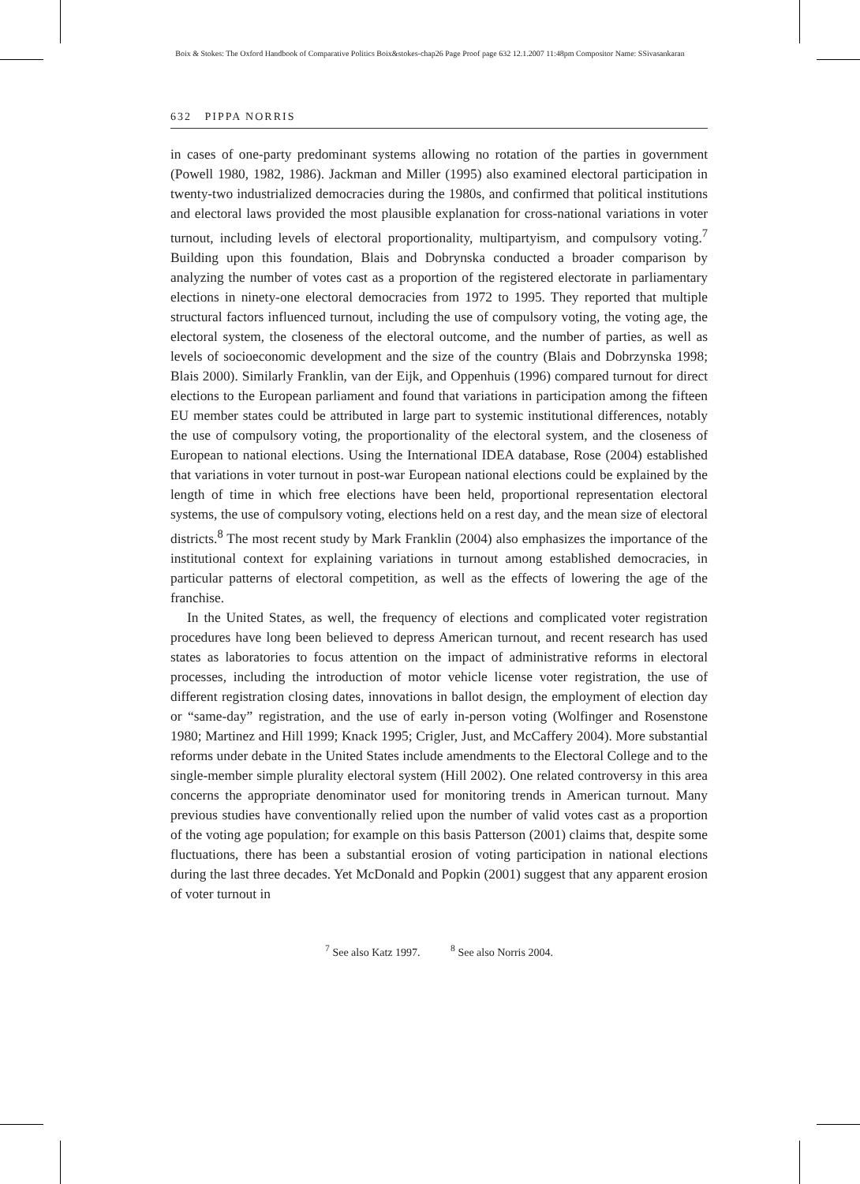Boix & Stokes: The Oxford Handbook of Comparative Politics Boix&stokes-chap26 Page Proof page 632 12.1.2007 11:48pm Compositor Name: SSivasankaran
632 PIPPA NORRIS
in cases of one-party predominant systems allowing no rotation of the parties in government (Powell 1980, 1982, 1986). Jackman and Miller (1995) also examined electoral participation in twenty-two industrialized democracies during the 1980s, and confirmed that political institutions and electoral laws provided the most plausible explanation for cross-national variations in voter turnout, including levels of electoral proportionality, multipartyism, and compulsory voting.<sup>7</sup> Building upon this foundation, Blais and Dobrynska conducted a broader comparison by analyzing the number of votes cast as a proportion of the registered electorate in parliamentary elections in ninety-one electoral democracies from 1972 to 1995. They reported that multiple structural factors influenced turnout, including the use of compulsory voting, the voting age, the electoral system, the closeness of the electoral outcome, and the number of parties, as well as levels of socioeconomic development and the size of the country (Blais and Dobrzynska 1998; Blais 2000). Similarly Franklin, van der Eijk, and Oppenhuis (1996) compared turnout for direct elections to the European parliament and found that variations in participation among the fifteen EU member states could be attributed in large part to systemic institutional differences, notably the use of compulsory voting, the proportionality of the electoral system, and the closeness of European to national elections. Using the International IDEA database, Rose (2004) established that variations in voter turnout in post-war European national elections could be explained by the length of time in which free elections have been held, proportional representation electoral systems, the use of compulsory voting, elections held on a rest day, and the mean size of electoral districts.<sup>8</sup> The most recent study by Mark Franklin (2004) also emphasizes the importance of the institutional context for explaining variations in turnout among established democracies, in particular patterns of electoral competition, as well as the effects of lowering the age of the franchise.
In the United States, as well, the frequency of elections and complicated voter registration procedures have long been believed to depress American turnout, and recent research has used states as laboratories to focus attention on the impact of administrative reforms in electoral processes, including the introduction of motor vehicle license voter registration, the use of different registration closing dates, innovations in ballot design, the employment of election day or “same-day” registration, and the use of early in-person voting (Wolfinger and Rosenstone 1980; Martinez and Hill 1999; Knack 1995; Crigler, Just, and McCaffery 2004). More substantial reforms under debate in the United States include amendments to the Electoral College and to the single-member simple plurality electoral system (Hill 2002). One related controversy in this area concerns the appropriate denominator used for monitoring trends in American turnout. Many previous studies have conventionally relied upon the number of valid votes cast as a proportion of the voting age population; for example on this basis Patterson (2001) claims that, despite some fluctuations, there has been a substantial erosion of voting participation in national elections during the last three decades. Yet McDonald and Popkin (2001) suggest that any apparent erosion of voter turnout in
<sup>7</sup> See also Katz 1997. <sup>8</sup> See also Norris 2004.